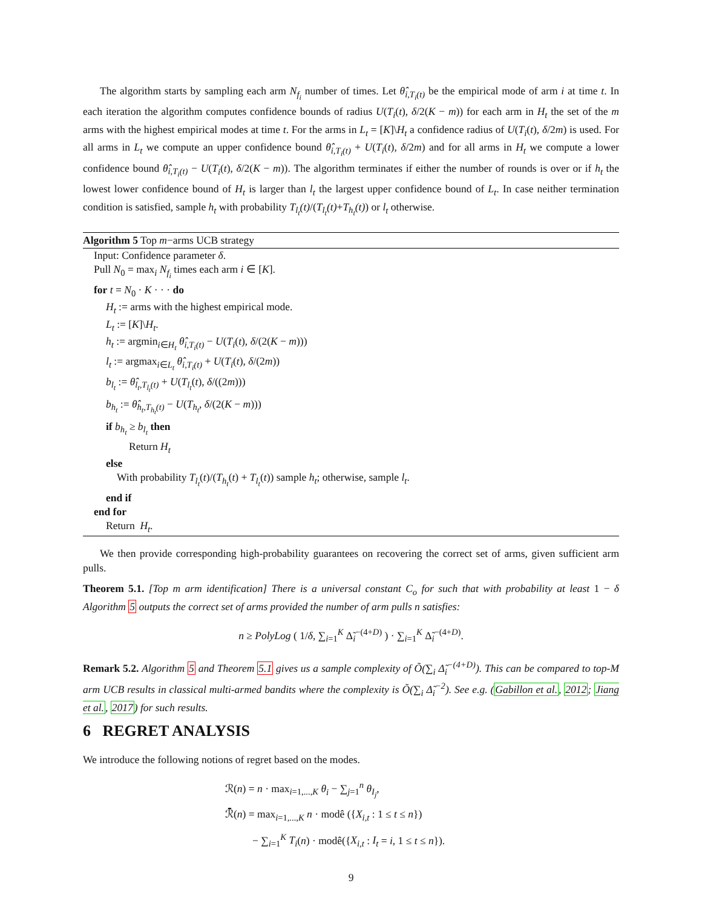The algorithm starts by sampling each arm N<sub>f<sub>i</sub></sub> number of times. Let θ̂<sub>i,T<sub>i</sub>(t)</sub> be the empirical mode of arm i at time t. In each iteration the algorithm computes confidence bounds of radius U(T<sub>i</sub>(t), δ/2(K − m)) for each arm in H<sub>t</sub> the set of the m arms with the highest empirical modes at time t. For the arms in L<sub>t</sub> = [K]\H<sub>t</sub> a confidence radius of U(T<sub>i</sub>(t), δ/2m) is used. For all arms in L<sub>t</sub> we compute an upper confidence bound θ̂<sub>i,T<sub>i</sub>(t)</sub> + U(T<sub>i</sub>(t), δ/2m) and for all arms in H<sub>t</sub> we compute a lower confidence bound θ̂<sub>i,T<sub>i</sub>(t)</sub> − U(T<sub>i</sub>(t), δ/2(K − m)). The algorithm terminates if either the number of rounds is over or if h<sub>t</sub> the lowest lower confidence bound of H<sub>t</sub> is larger than l<sub>t</sub> the largest upper confidence bound of L<sub>t</sub>. In case neither termination condition is satisfied, sample h<sub>t</sub> with probability T<sub>l<sub>t</sub></sub>(t)/(T<sub>l<sub>t</sub></sub>(t)+T<sub>h<sub>t</sub></sub>(t)) or l<sub>t</sub> otherwise.
Algorithm 5 Top m−arms UCB strategy
Input: Confidence parameter δ.
Pull N<sub>0</sub> = max<sub>i</sub> N<sub>f<sub>i</sub></sub> times each arm i ∈ [K].
for t = N<sub>0</sub> · K · · · do
H<sub>t</sub> := arms with the highest empirical mode.
L<sub>t</sub> := [K]\H<sub>t</sub>.
h<sub>t</sub> := argmin<sub>i∈H<sub>t</sub></sub> θ̂<sub>i,T<sub>i</sub>(t)</sub> − U(T<sub>i</sub>(t), δ/(2(K − m)))
l<sub>t</sub> := argmax<sub>i∈L<sub>t</sub></sub> θ̂<sub>i,T<sub>i</sub>(t)</sub> + U(T<sub>i</sub>(t), δ/(2m))
b<sub>l<sub>t</sub></sub> := θ̂<sub>l<sub>t</sub>,T<sub>l<sub>t</sub></sub>(t)</sub> + U(T<sub>l<sub>t</sub></sub>(t), δ/((2m)))
b<sub>h<sub>t</sub></sub> := θ̂<sub>h<sub>t</sub>,T<sub>h<sub>t</sub></sub>(t)</sub> − U(T<sub>h<sub>t</sub></sub>, δ/(2(K − m)))
if b<sub>h<sub>t</sub></sub> ≥ b<sub>l<sub>t</sub></sub> then
Return H<sub>t</sub>
else
With probability T<sub>l<sub>t</sub></sub>(t)/(T<sub>h<sub>t</sub></sub>(t) + T<sub>l<sub>t</sub></sub>(t)) sample h<sub>t</sub>; otherwise, sample l<sub>t</sub>.
end if
end for
Return H<sub>t</sub>.
We then provide corresponding high-probability guarantees on recovering the correct set of arms, given sufficient arm pulls.
Theorem 5.1. [Top m arm identification] There is a universal constant C<sub>o</sub> for such that with probability at least 1 − δ Algorithm 5 outputs the correct set of arms provided the number of arm pulls n satisfies:
n ≥ PolyLog ( 1/δ, ∑<sub>i=1</sub><sup>K</sup> Δ̃<sub>i</sub><sup>−(4+D)</sup> ) · ∑<sub>i=1</sub><sup>K</sup> Δ̃<sub>i</sub><sup>−(4+D)</sup>.
Remark 5.2. Algorithm 5 and Theorem 5.1 gives us a sample complexity of Õ(∑<sub>i</sub> Δ̃<sub>i</sub><sup>−(4+D)</sup>). This can be compared to top-M arm UCB results in classical multi-armed bandits where the complexity is Õ(∑<sub>i</sub> Δ̃<sub>i</sub><sup>−2</sup>). See e.g. (Gabillon et al., 2012; Jiang et al., 2017) for such results.
6 REGRET ANALYSIS
We introduce the following notions of regret based on the modes.
ℛ(n) = n · max<sub>i=1,...,K</sub> θ<sub>i</sub> − ∑<sub>j=1</sub><sup>n</sup> θ<sub>I<sub>j</sub></sub>,
ℛ̄(n) = max<sub>i=1,...,K</sub> n · modê ({X<sub>i,t</sub> : 1 ≤ t ≤ n})
− ∑<sub>i=1</sub><sup>K</sup> T<sub>i</sub>(n) · modê({X<sub>i,t</sub> : I<sub>t</sub> = i, 1 ≤ t ≤ n}).
9